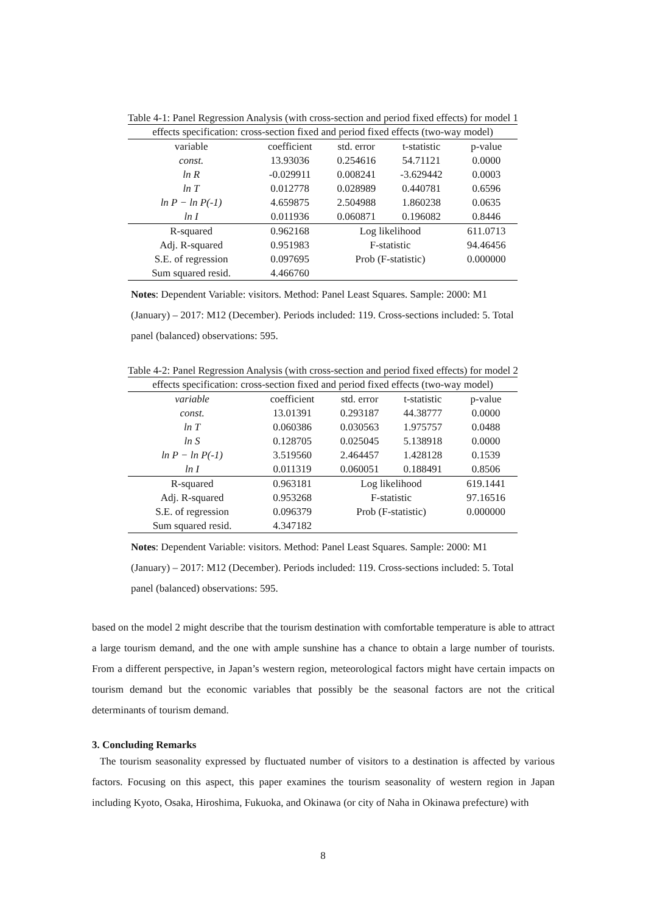Table 4-1: Panel Regression Analysis (with cross-section and period fixed effects) for model 1
| effects specification: cross-section fixed and period fixed effects (two-way model) | | | | |
| variable | coefficient | std. error | t-statistic | p-value |
| const. | 13.93036 | 0.254616 | 54.71121 | 0.0000 |
| ln R | -0.029911 | 0.008241 | -3.629442 | 0.0003 |
| ln T | 0.012778 | 0.028989 | 0.440781 | 0.6596 |
| ln P − ln P(-1) | 4.659875 | 2.504988 | 1.860238 | 0.0635 |
| ln I | 0.011936 | 0.060871 | 0.196082 | 0.8446 |
| R-squared | 0.962168 | Log likelihood | | 611.0713 |
| Adj. R-squared | 0.951983 | F-statistic | | 94.46456 |
| S.E. of regression | 0.097695 | Prob (F-statistic) | | 0.000000 |
| Sum squared resid. | 4.466760 | | | |
Notes: Dependent Variable: visitors. Method: Panel Least Squares. Sample: 2000: M1 (January) – 2017: M12 (December). Periods included: 119. Cross-sections included: 5. Total panel (balanced) observations: 595.
Table 4-2: Panel Regression Analysis (with cross-section and period fixed effects) for model 2
| effects specification: cross-section fixed and period fixed effects (two-way model) | | | | |
| variable | coefficient | std. error | t-statistic | p-value |
| const. | 13.01391 | 0.293187 | 44.38777 | 0.0000 |
| ln T | 0.060386 | 0.030563 | 1.975757 | 0.0488 |
| ln S | 0.128705 | 0.025045 | 5.138918 | 0.0000 |
| ln P − ln P(-1) | 3.519560 | 2.464457 | 1.428128 | 0.1539 |
| ln I | 0.011319 | 0.060051 | 0.188491 | 0.8506 |
| R-squared | 0.963181 | Log likelihood | | 619.1441 |
| Adj. R-squared | 0.953268 | F-statistic | | 97.16516 |
| S.E. of regression | 0.096379 | Prob (F-statistic) | | 0.000000 |
| Sum squared resid. | 4.347182 | | | |
Notes: Dependent Variable: visitors. Method: Panel Least Squares. Sample: 2000: M1 (January) – 2017: M12 (December). Periods included: 119. Cross-sections included: 5. Total panel (balanced) observations: 595.
based on the model 2 might describe that the tourism destination with comfortable temperature is able to attract a large tourism demand, and the one with ample sunshine has a chance to obtain a large number of tourists. From a different perspective, in Japan’s western region, meteorological factors might have certain impacts on tourism demand but the economic variables that possibly be the seasonal factors are not the critical determinants of tourism demand.
3. Concluding Remarks
The tourism seasonality expressed by fluctuated number of visitors to a destination is affected by various factors. Focusing on this aspect, this paper examines the tourism seasonality of western region in Japan including Kyoto, Osaka, Hiroshima, Fukuoka, and Okinawa (or city of Naha in Okinawa prefecture) with
8